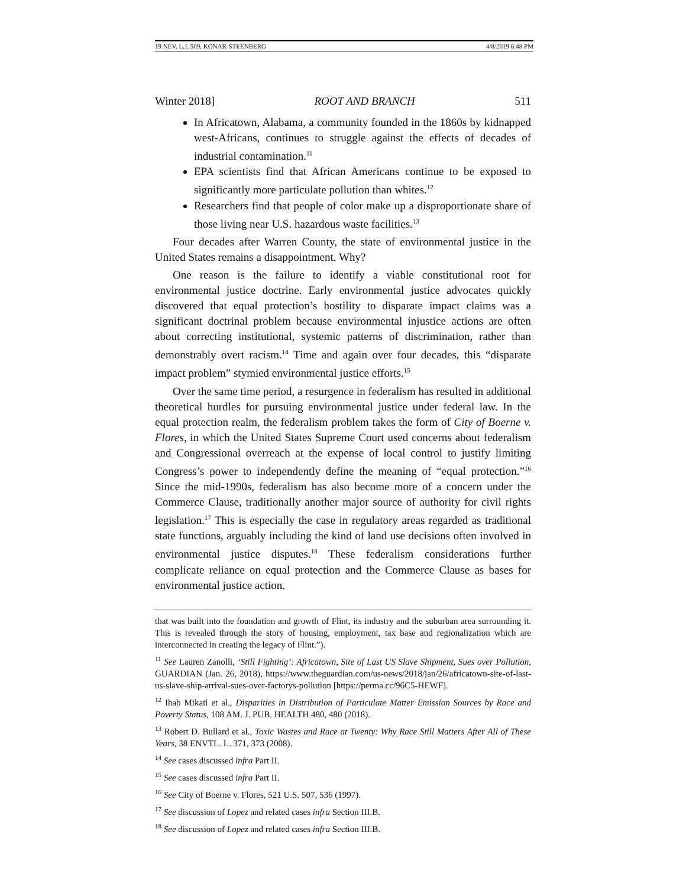19 NEV. L.J. 509, KONAR-STEENBERG 4/8/2019 6:48 PM
Winter 2018] ROOT AND BRANCH 511
In Africatown, Alabama, a community founded in the 1860s by kidnapped west-Africans, continues to struggle against the effects of decades of industrial contamination.<sup>11</sup>
EPA scientists find that African Americans continue to be exposed to significantly more particulate pollution than whites.<sup>12</sup>
Researchers find that people of color make up a disproportionate share of those living near U.S. hazardous waste facilities.<sup>13</sup>
Four decades after Warren County, the state of environmental justice in the United States remains a disappointment. Why?
One reason is the failure to identify a viable constitutional root for environmental justice doctrine. Early environmental justice advocates quickly discovered that equal protection’s hostility to disparate impact claims was a significant doctrinal problem because environmental injustice actions are often about correcting institutional, systemic patterns of discrimination, rather than demonstrably overt racism.<sup>14</sup> Time and again over four decades, this “disparate impact problem” stymied environmental justice efforts.<sup>15</sup>
Over the same time period, a resurgence in federalism has resulted in additional theoretical hurdles for pursuing environmental justice under federal law. In the equal protection realm, the federalism problem takes the form of City of Boerne v. Flores, in which the United States Supreme Court used concerns about federalism and Congressional overreach at the expense of local control to justify limiting Congress’s power to independently define the meaning of “equal protection.”<sup>16</sup> Since the mid-1990s, federalism has also become more of a concern under the Commerce Clause, traditionally another major source of authority for civil rights legislation.<sup>17</sup> This is especially the case in regulatory areas regarded as traditional state functions, arguably including the kind of land use decisions often involved in environmental justice disputes.<sup>18</sup> These federalism considerations further complicate reliance on equal protection and the Commerce Clause as bases for environmental justice action.
that was built into the foundation and growth of Flint, its industry and the suburban area surrounding it. This is revealed through the story of housing, employment, tax base and regionalization which are interconnected in creating the legacy of Flint.”).
<sup>11</sup> See Lauren Zanolli, ‘Still Fighting’: Africatown, Site of Last US Slave Shipment, Sues over Pollution, GUARDIAN (Jan. 26, 2018), https://www.theguardian.com/us-news/2018/jan/26/africatown-site-of-last-us-slave-ship-arrival-sues-over-factorys-pollution [https://perma.cc/96C5-HEWF].
<sup>12</sup> Ihab Mikati et al., Disparities in Distribution of Particulate Matter Emission Sources by Race and Poverty Status, 108 AM. J. PUB. HEALTH 480, 480 (2018).
<sup>13</sup> Robert D. Bullard et al., Toxic Wastes and Race at Twenty: Why Race Still Matters After All of These Years, 38 ENVTL. L. 371, 373 (2008).
<sup>14</sup> See cases discussed infra Part II.
<sup>15</sup> See cases discussed infra Part II.
<sup>16</sup> See City of Boerne v. Flores, 521 U.S. 507, 536 (1997).
<sup>17</sup> See discussion of Lopez and related cases infra Section III.B.
<sup>18</sup> See discussion of Lopez and related cases infra Section III.B.